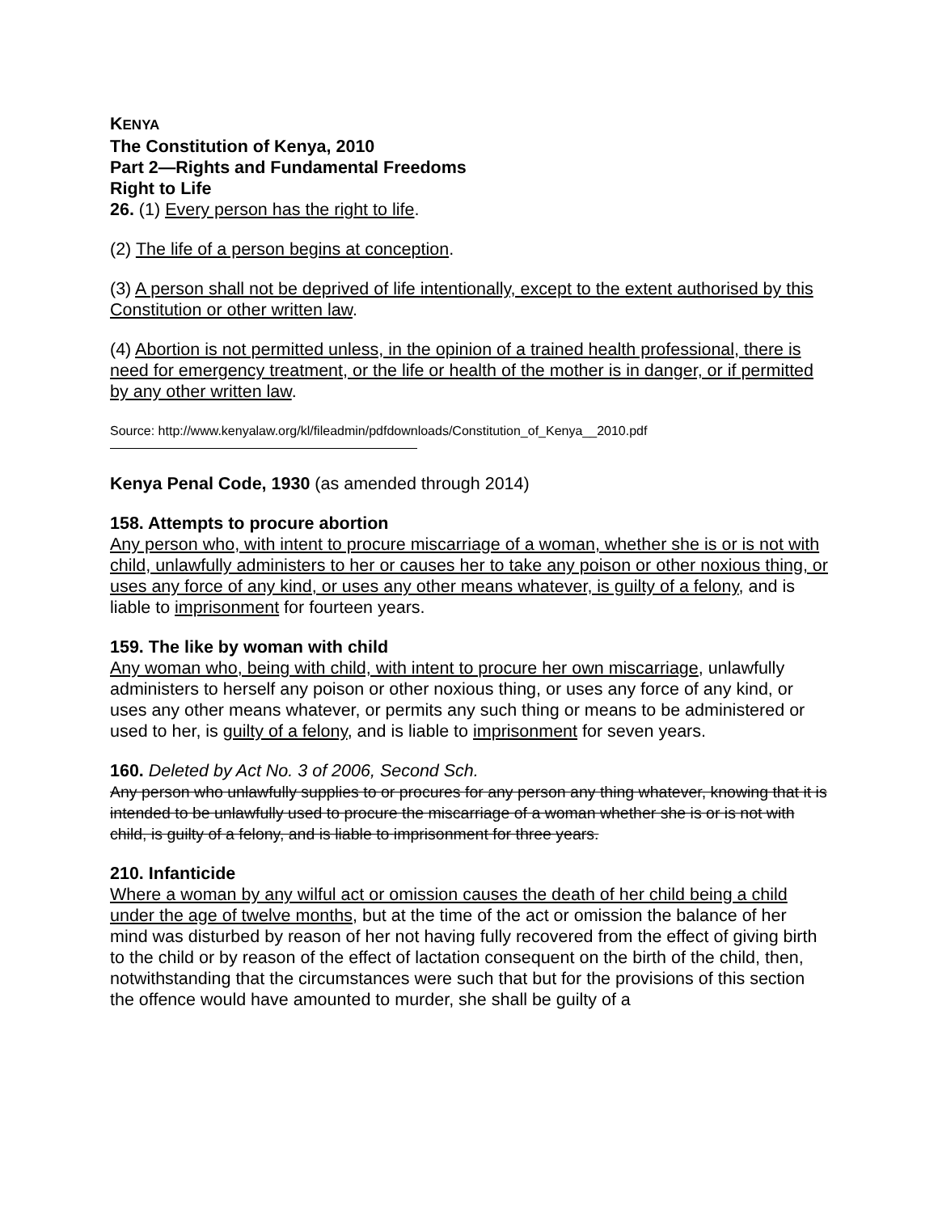KENYA
The Constitution of Kenya, 2010
Part 2—Rights and Fundamental Freedoms
Right to Life
26. (1) Every person has the right to life.
(2) The life of a person begins at conception.
(3) A person shall not be deprived of life intentionally, except to the extent authorised by this Constitution or other written law.
(4) Abortion is not permitted unless, in the opinion of a trained health professional, there is need for emergency treatment, or the life or health of the mother is in danger, or if permitted by any other written law.
Source: http://www.kenyalaw.org/kl/fileadmin/pdfdownloads/Constitution_of_Kenya__2010.pdf
Kenya Penal Code, 1930 (as amended through 2014)
158. Attempts to procure abortion
Any person who, with intent to procure miscarriage of a woman, whether she is or is not with child, unlawfully administers to her or causes her to take any poison or other noxious thing, or uses any force of any kind, or uses any other means whatever, is guilty of a felony, and is liable to imprisonment for fourteen years.
159. The like by woman with child
Any woman who, being with child, with intent to procure her own miscarriage, unlawfully administers to herself any poison or other noxious thing, or uses any force of any kind, or uses any other means whatever, or permits any such thing or means to be administered or used to her, is guilty of a felony, and is liable to imprisonment for seven years.
160. Deleted by Act No. 3 of 2006, Second Sch.
Any person who unlawfully supplies to or procures for any person any thing whatever, knowing that it is intended to be unlawfully used to procure the miscarriage of a woman whether she is or is not with child, is guilty of a felony, and is liable to imprisonment for three years.
210. Infanticide
Where a woman by any wilful act or omission causes the death of her child being a child under the age of twelve months, but at the time of the act or omission the balance of her mind was disturbed by reason of her not having fully recovered from the effect of giving birth to the child or by reason of the effect of lactation consequent on the birth of the child, then, notwithstanding that the circumstances were such that but for the provisions of this section the offence would have amounted to murder, she shall be guilty of a